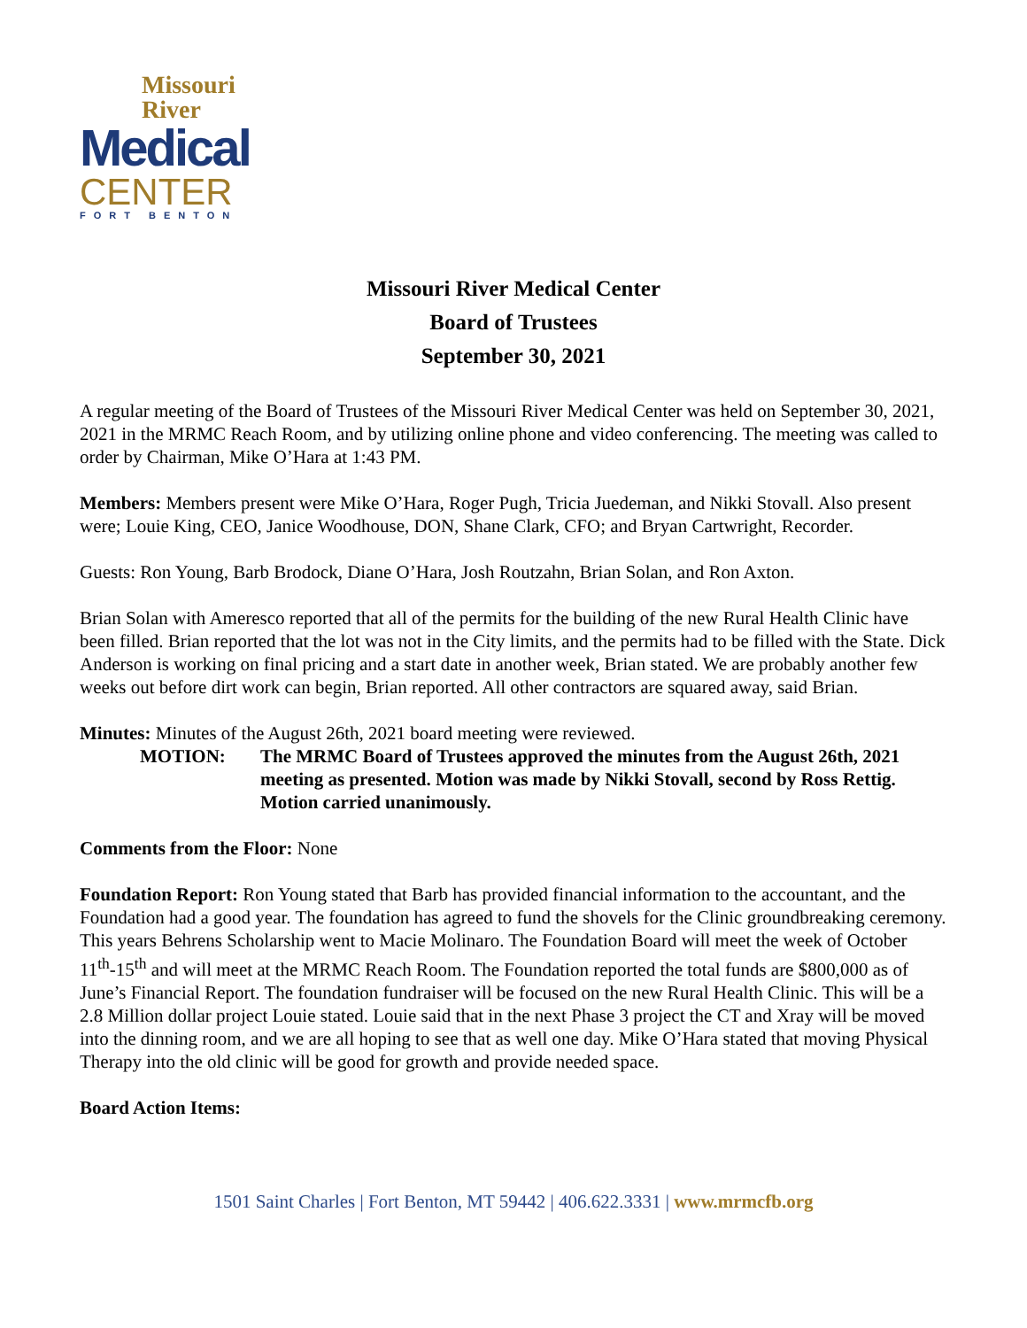Missouri
River
Medical
CENTER
FORT BENTON
Missouri River Medical Center
Board of Trustees
September 30, 2021
A regular meeting of the Board of Trustees of the Missouri River Medical Center was held on September 30, 2021, 2021 in the MRMC Reach Room, and by utilizing online phone and video conferencing. The meeting was called to order by Chairman, Mike O’Hara at 1:43 PM.
Members: Members present were Mike O’Hara, Roger Pugh, Tricia Juedeman, and Nikki Stovall. Also present were; Louie King, CEO, Janice Woodhouse, DON, Shane Clark, CFO; and Bryan Cartwright, Recorder.
Guests: Ron Young, Barb Brodock, Diane O’Hara, Josh Routzahn, Brian Solan, and Ron Axton.
Brian Solan with Ameresco reported that all of the permits for the building of the new Rural Health Clinic have been filled. Brian reported that the lot was not in the City limits, and the permits had to be filled with the State. Dick Anderson is working on final pricing and a start date in another week, Brian stated. We are probably another few weeks out before dirt work can begin, Brian reported. All other contractors are squared away, said Brian.
Minutes: Minutes of the August 26th, 2021 board meeting were reviewed.
MOTION: The MRMC Board of Trustees approved the minutes from the August 26th, 2021 meeting as presented. Motion was made by Nikki Stovall, second by Ross Rettig. Motion carried unanimously.
Comments from the Floor: None
Foundation Report: Ron Young stated that Barb has provided financial information to the accountant, and the Foundation had a good year. The foundation has agreed to fund the shovels for the Clinic groundbreaking ceremony. This years Behrens Scholarship went to Macie Molinaro. The Foundation Board will meet the week of October 11<sup>th</sup>-15<sup>th</sup> and will meet at the MRMC Reach Room. The Foundation reported the total funds are $800,000 as of June’s Financial Report. The foundation fundraiser will be focused on the new Rural Health Clinic. This will be a 2.8 Million dollar project Louie stated. Louie said that in the next Phase 3 project the CT and Xray will be moved into the dinning room, and we are all hoping to see that as well one day. Mike O’Hara stated that moving Physical Therapy into the old clinic will be good for growth and provide needed space.
Board Action Items:
1501 Saint Charles | Fort Benton, MT 59442 | 406.622.3331 | www.mrmcfb.org